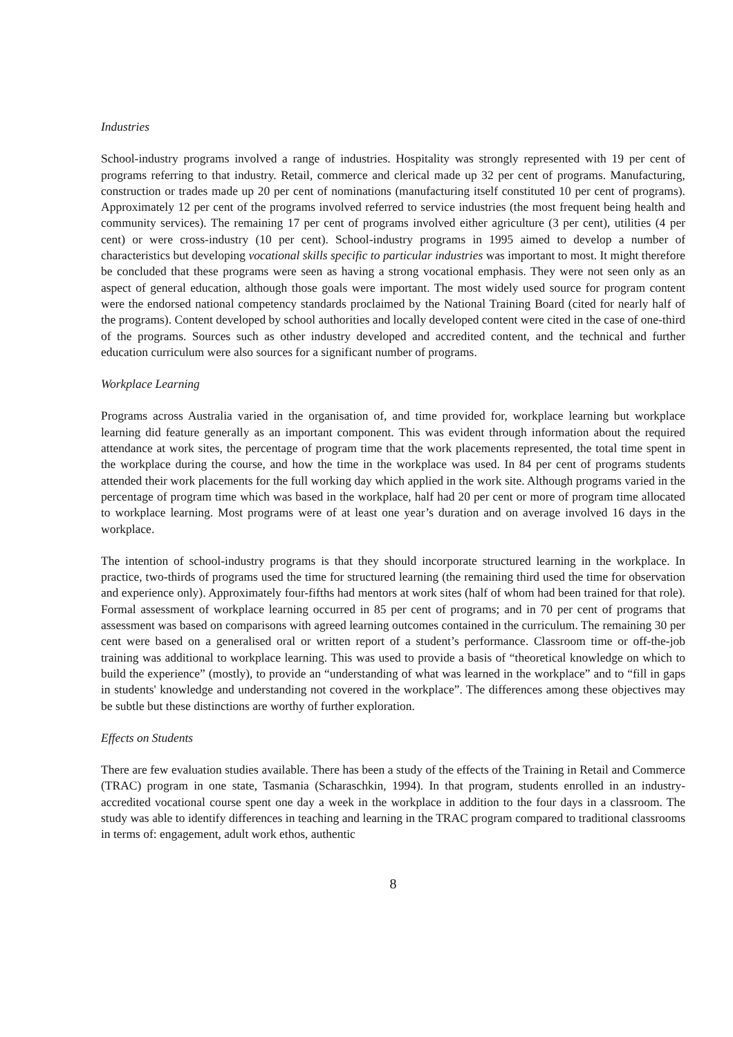Industries
School-industry programs involved a range of industries. Hospitality was strongly represented with 19 per cent of programs referring to that industry. Retail, commerce and clerical made up 32 per cent of programs. Manufacturing, construction or trades made up 20 per cent of nominations (manufacturing itself constituted 10 per cent of programs). Approximately 12 per cent of the programs involved referred to service industries (the most frequent being health and community services). The remaining 17 per cent of programs involved either agriculture (3 per cent), utilities (4 per cent) or were cross-industry (10 per cent). School-industry programs in 1995 aimed to develop a number of characteristics but developing vocational skills specific to particular industries was important to most. It might therefore be concluded that these programs were seen as having a strong vocational emphasis. They were not seen only as an aspect of general education, although those goals were important. The most widely used source for program content were the endorsed national competency standards proclaimed by the National Training Board (cited for nearly half of the programs). Content developed by school authorities and locally developed content were cited in the case of one-third of the programs. Sources such as other industry developed and accredited content, and the technical and further education curriculum were also sources for a significant number of programs.
Workplace Learning
Programs across Australia varied in the organisation of, and time provided for, workplace learning but workplace learning did feature generally as an important component. This was evident through information about the required attendance at work sites, the percentage of program time that the work placements represented, the total time spent in the workplace during the course, and how the time in the workplace was used. In 84 per cent of programs students attended their work placements for the full working day which applied in the work site. Although programs varied in the percentage of program time which was based in the workplace, half had 20 per cent or more of program time allocated to workplace learning. Most programs were of at least one year’s duration and on average involved 16 days in the workplace.
The intention of school-industry programs is that they should incorporate structured learning in the workplace. In practice, two-thirds of programs used the time for structured learning (the remaining third used the time for observation and experience only). Approximately four-fifths had mentors at work sites (half of whom had been trained for that role). Formal assessment of workplace learning occurred in 85 per cent of programs; and in 70 per cent of programs that assessment was based on comparisons with agreed learning outcomes contained in the curriculum. The remaining 30 per cent were based on a generalised oral or written report of a student’s performance. Classroom time or off-the-job training was additional to workplace learning. This was used to provide a basis of “theoretical knowledge on which to build the experience” (mostly), to provide an “understanding of what was learned in the workplace” and to “fill in gaps in students' knowledge and understanding not covered in the workplace”. The differences among these objectives may be subtle but these distinctions are worthy of further exploration.
Effects on Students
There are few evaluation studies available. There has been a study of the effects of the Training in Retail and Commerce (TRAC) program in one state, Tasmania (Scharaschkin, 1994). In that program, students enrolled in an industry-accredited vocational course spent one day a week in the workplace in addition to the four days in a classroom. The study was able to identify differences in teaching and learning in the TRAC program compared to traditional classrooms in terms of: engagement, adult work ethos, authentic
8